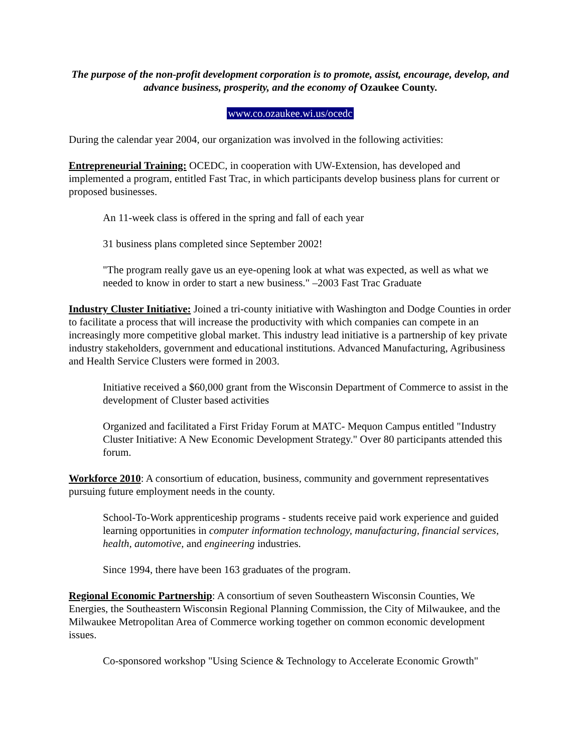The purpose of the non-profit development corporation is to promote, assist, encourage, develop, and advance business, prosperity, and the economy of Ozaukee County.
www.co.ozaukee.wi.us/ocedc
During the calendar year 2004, our organization was involved in the following activities:
Entrepreneurial Training: OCEDC, in cooperation with UW-Extension, has developed and implemented a program, entitled Fast Trac, in which participants develop business plans for current or proposed businesses.
An 11-week class is offered in the spring and fall of each year
31 business plans completed since September 2002!
"The program really gave us an eye-opening look at what was expected, as well as what we needed to know in order to start a new business." –2003 Fast Trac Graduate
Industry Cluster Initiative: Joined a tri-county initiative with Washington and Dodge Counties in order to facilitate a process that will increase the productivity with which companies can compete in an increasingly more competitive global market. This industry lead initiative is a partnership of key private industry stakeholders, government and educational institutions. Advanced Manufacturing, Agribusiness and Health Service Clusters were formed in 2003.
Initiative received a $60,000 grant from the Wisconsin Department of Commerce to assist in the development of Cluster based activities
Organized and facilitated a First Friday Forum at MATC- Mequon Campus entitled "Industry Cluster Initiative: A New Economic Development Strategy." Over 80 participants attended this forum.
Workforce 2010: A consortium of education, business, community and government representatives pursuing future employment needs in the county.
School-To-Work apprenticeship programs - students receive paid work experience and guided learning opportunities in computer information technology, manufacturing, financial services, health, automotive, and engineering industries.
Since 1994, there have been 163 graduates of the program.
Regional Economic Partnership: A consortium of seven Southeastern Wisconsin Counties, We Energies, the Southeastern Wisconsin Regional Planning Commission, the City of Milwaukee, and the Milwaukee Metropolitan Area of Commerce working together on common economic development issues.
Co-sponsored workshop "Using Science & Technology to Accelerate Economic Growth"